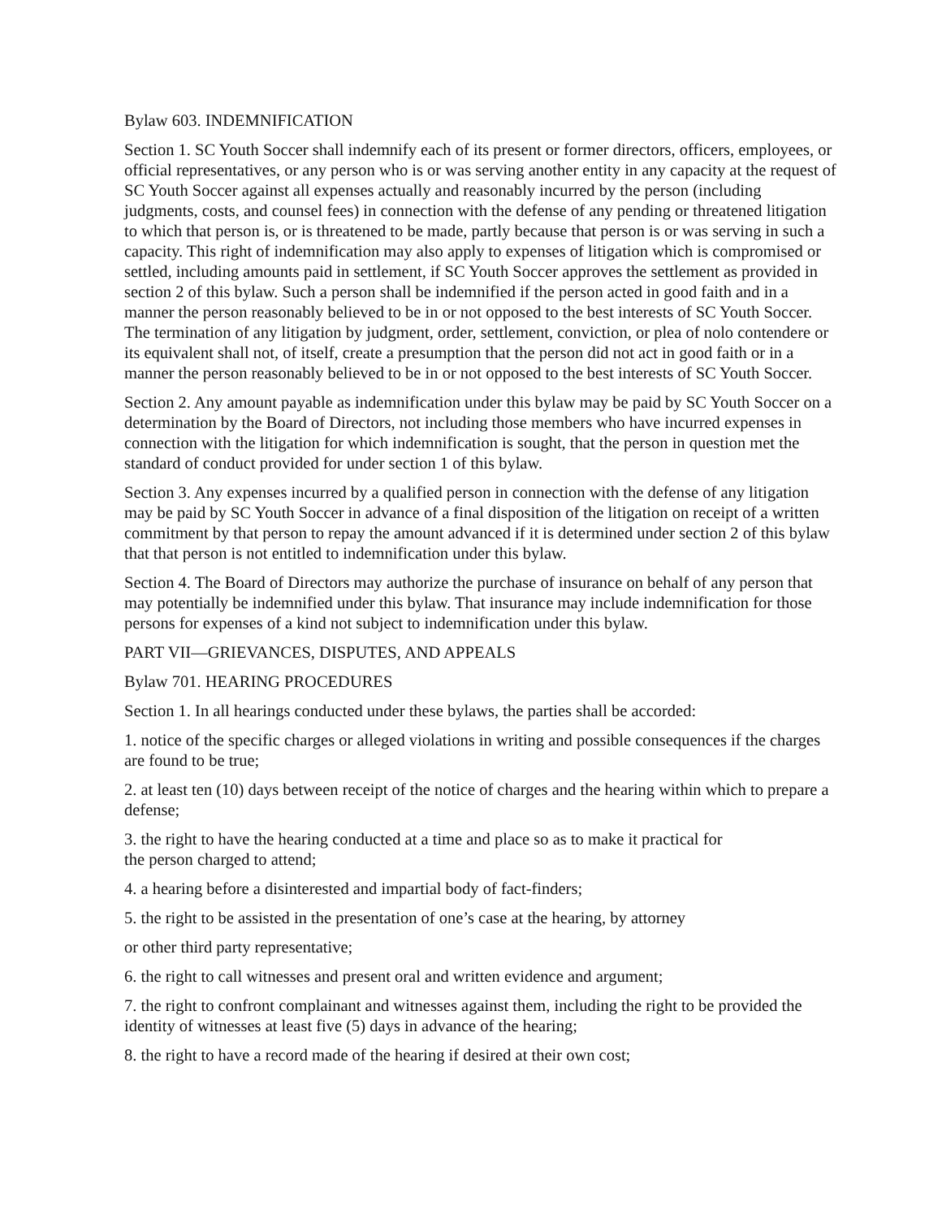Bylaw 603. INDEMNIFICATION
Section 1. SC Youth Soccer shall indemnify each of its present or former directors, officers, employees, or official representatives, or any person who is or was serving another entity in any capacity at the request of SC Youth Soccer against all expenses actually and reasonably incurred by the person (including judgments, costs, and counsel fees) in connection with the defense of any pending or threatened litigation to which that person is, or is threatened to be made, partly because that person is or was serving in such a capacity. This right of indemnification may also apply to expenses of litigation which is compromised or settled, including amounts paid in settlement, if SC Youth Soccer approves the settlement as provided in section 2 of this bylaw. Such a person shall be indemnified if the person acted in good faith and in a manner the person reasonably believed to be in or not opposed to the best interests of SC Youth Soccer. The termination of any litigation by judgment, order, settlement, conviction, or plea of nolo contendere or its equivalent shall not, of itself, create a presumption that the person did not act in good faith or in a manner the person reasonably believed to be in or not opposed to the best interests of SC Youth Soccer.
Section 2. Any amount payable as indemnification under this bylaw may be paid by SC Youth Soccer on a determination by the Board of Directors, not including those members who have incurred expenses in connection with the litigation for which indemnification is sought, that the person in question met the standard of conduct provided for under section 1 of this bylaw.
Section 3. Any expenses incurred by a qualified person in connection with the defense of any litigation may be paid by SC Youth Soccer in advance of a final disposition of the litigation on receipt of a written commitment by that person to repay the amount advanced if it is determined under section 2 of this bylaw that that person is not entitled to indemnification under this bylaw.
Section 4. The Board of Directors may authorize the purchase of insurance on behalf of any person that may potentially be indemnified under this bylaw. That insurance may include indemnification for those persons for expenses of a kind not subject to indemnification under this bylaw.
PART VII—GRIEVANCES, DISPUTES, AND APPEALS
Bylaw 701. HEARING PROCEDURES
Section 1. In all hearings conducted under these bylaws, the parties shall be accorded:
1. notice of the specific charges or alleged violations in writing and possible consequences if the charges are found to be true;
2. at least ten (10) days between receipt of the notice of charges and the hearing within which to prepare a defense;
3. the right to have the hearing conducted at a time and place so as to make it practical for
the person charged to attend;
4. a hearing before a disinterested and impartial body of fact-finders;
5. the right to be assisted in the presentation of one’s case at the hearing, by attorney
or other third party representative;
6. the right to call witnesses and present oral and written evidence and argument;
7. the right to confront complainant and witnesses against them, including the right to be provided the identity of witnesses at least five (5) days in advance of the hearing;
8. the right to have a record made of the hearing if desired at their own cost;